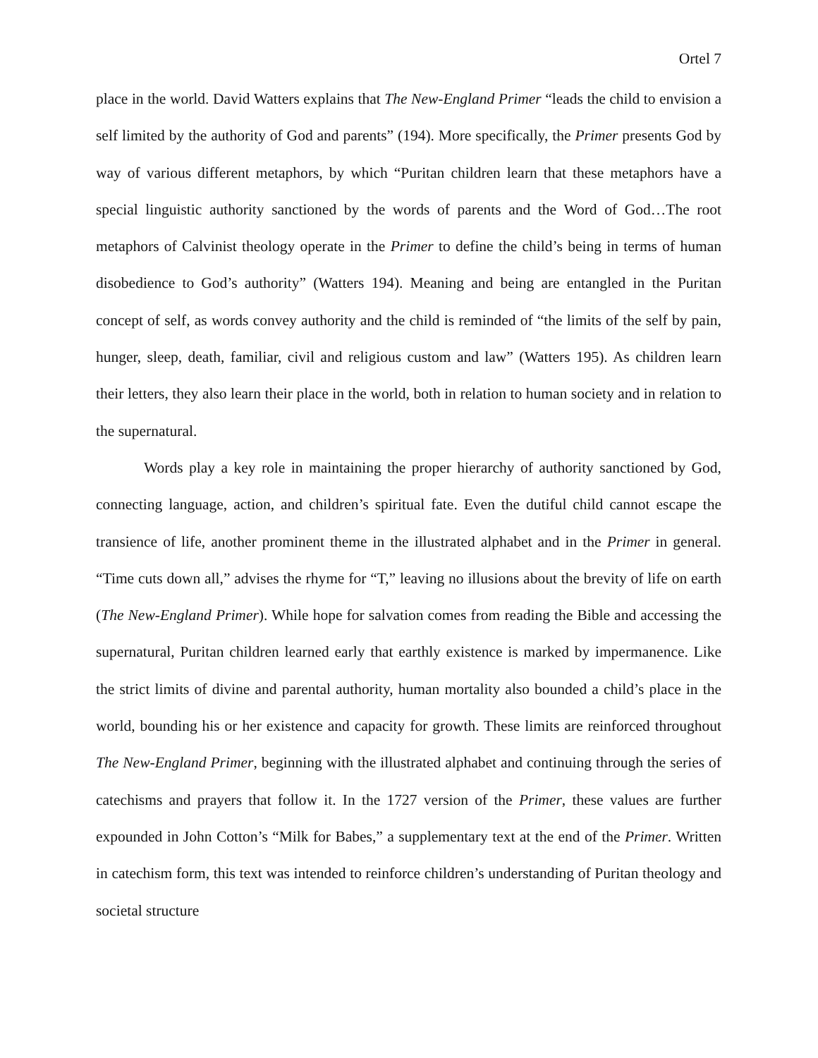Ortel 7
place in the world. David Watters explains that The New-England Primer “leads the child to envision a self limited by the authority of God and parents” (194). More specifically, the Primer presents God by way of various different metaphors, by which “Puritan children learn that these metaphors have a special linguistic authority sanctioned by the words of parents and the Word of God…The root metaphors of Calvinist theology operate in the Primer to define the child’s being in terms of human disobedience to God’s authority” (Watters 194). Meaning and being are entangled in the Puritan concept of self, as words convey authority and the child is reminded of “the limits of the self by pain, hunger, sleep, death, familiar, civil and religious custom and law” (Watters 195). As children learn their letters, they also learn their place in the world, both in relation to human society and in relation to the supernatural.
Words play a key role in maintaining the proper hierarchy of authority sanctioned by God, connecting language, action, and children’s spiritual fate. Even the dutiful child cannot escape the transience of life, another prominent theme in the illustrated alphabet and in the Primer in general. “Time cuts down all,” advises the rhyme for “T,” leaving no illusions about the brevity of life on earth (The New-England Primer). While hope for salvation comes from reading the Bible and accessing the supernatural, Puritan children learned early that earthly existence is marked by impermanence. Like the strict limits of divine and parental authority, human mortality also bounded a child’s place in the world, bounding his or her existence and capacity for growth. These limits are reinforced throughout The New-England Primer, beginning with the illustrated alphabet and continuing through the series of catechisms and prayers that follow it. In the 1727 version of the Primer, these values are further expounded in John Cotton’s “Milk for Babes,” a supplementary text at the end of the Primer. Written in catechism form, this text was intended to reinforce children’s understanding of Puritan theology and societal structure